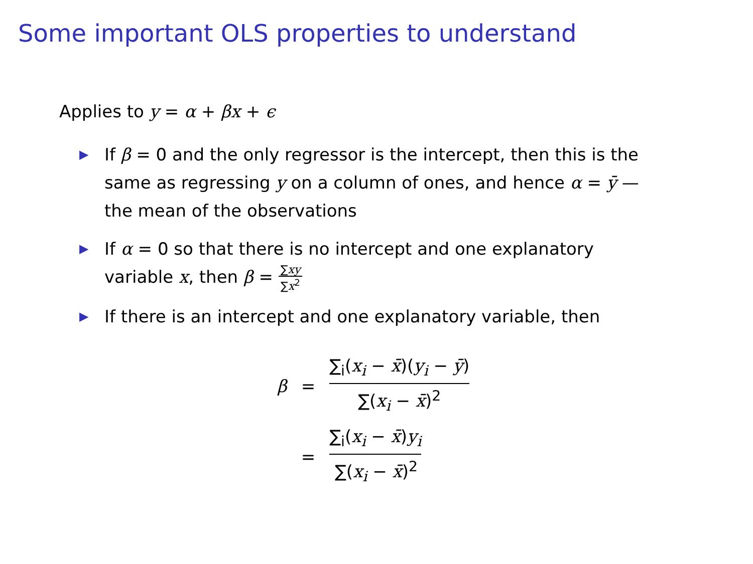Some important OLS properties to understand
Applies to y = α + βx + ϵ
▶ If β = 0 and the only regressor is the intercept, then this is the same as regressing y on a column of ones, and hence α = ȳ — the mean of the observations
▶ If α = 0 so that there is no intercept and one explanatory variable x, then β = ∑xy ∑x<sup>2</sup>
▶ If there is an intercept and one explanatory variable, then
| β | = | ∑<sub>i</sub>( x<sub>i</sub> − x̄ )( y<sub>i</sub> − ȳ ) ∑( x<sub>i</sub> − x̄ )<sup>2</sup> |
| | = | ∑<sub>i</sub>( x<sub>i</sub> − x̄ ) y<sub>i</sub> ∑( x<sub>i</sub> − x̄ )<sup>2</sup> |